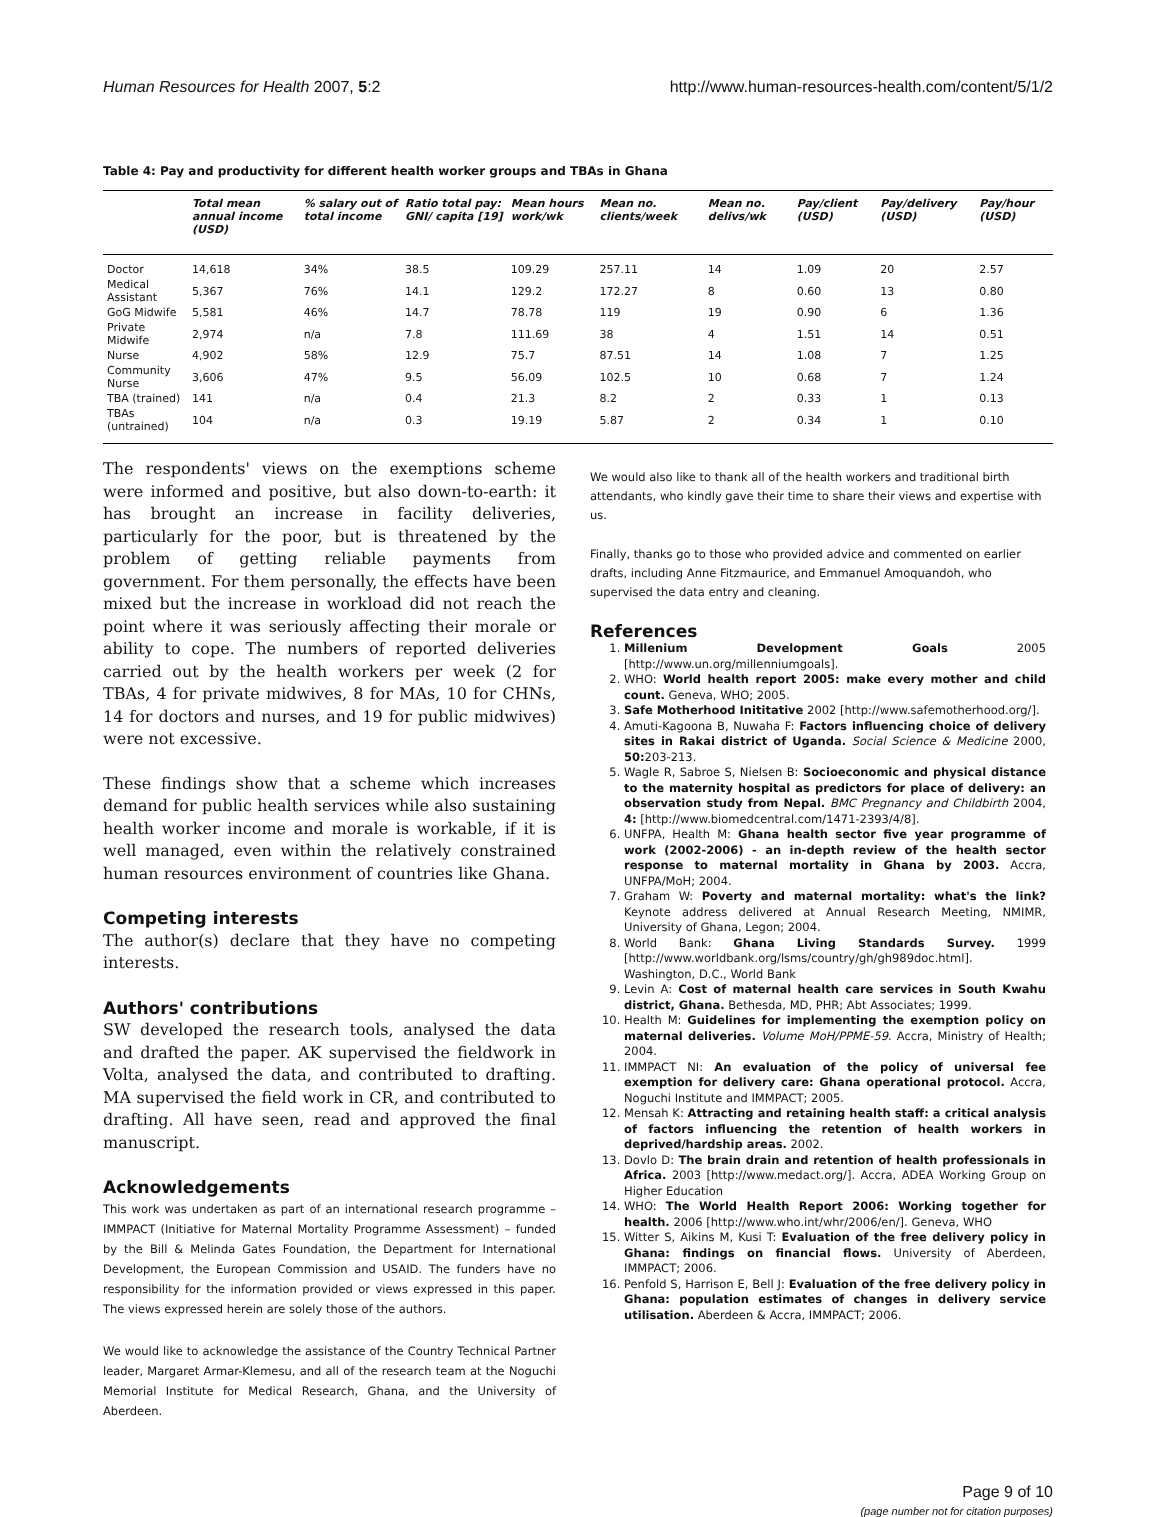Human Resources for Health 2007, 5:2 http://www.human-resources-health.com/content/5/1/2
Table 4: Pay and productivity for different health worker groups and TBAs in Ghana
| | Total mean annual income (USD) | % salary out of total income | Ratio total pay: GNI/ capita [19] | Mean hours work/wk | Mean no. clients/week | Mean no. delivs/wk | Pay/client (USD) | Pay/delivery (USD) | Pay/hour (USD) |
| --- | --- | --- | --- | --- | --- | --- | --- | --- | --- |
| Doctor | 14,618 | 34% | 38.5 | 109.29 | 257.11 | 14 | 1.09 | 20 | 2.57 |
| Medical Assistant | 5,367 | 76% | 14.1 | 129.2 | 172.27 | 8 | 0.60 | 13 | 0.80 |
| GoG Midwife | 5,581 | 46% | 14.7 | 78.78 | 119 | 19 | 0.90 | 6 | 1.36 |
| Private Midwife | 2,974 | n/a | 7.8 | 111.69 | 38 | 4 | 1.51 | 14 | 0.51 |
| Nurse | 4,902 | 58% | 12.9 | 75.7 | 87.51 | 14 | 1.08 | 7 | 1.25 |
| Community Nurse | 3,606 | 47% | 9.5 | 56.09 | 102.5 | 10 | 0.68 | 7 | 1.24 |
| TBA (trained) | 141 | n/a | 0.4 | 21.3 | 8.2 | 2 | 0.33 | 1 | 0.13 |
| TBAs (untrained) | 104 | n/a | 0.3 | 19.19 | 5.87 | 2 | 0.34 | 1 | 0.10 |
The respondents' views on the exemptions scheme were informed and positive, but also down-to-earth: it has brought an increase in facility deliveries, particularly for the poor, but is threatened by the problem of getting reliable payments from government. For them personally, the effects have been mixed but the increase in workload did not reach the point where it was seriously affecting their morale or ability to cope. The numbers of reported deliveries carried out by the health workers per week (2 for TBAs, 4 for private midwives, 8 for MAs, 10 for CHNs, 14 for doctors and nurses, and 19 for public midwives) were not excessive.
These findings show that a scheme which increases demand for public health services while also sustaining health worker income and morale is workable, if it is well managed, even within the relatively constrained human resources environment of countries like Ghana.
Competing interests
The author(s) declare that they have no competing interests.
Authors' contributions
SW developed the research tools, analysed the data and drafted the paper. AK supervised the fieldwork in Volta, analysed the data, and contributed to drafting. MA supervised the field work in CR, and contributed to drafting. All have seen, read and approved the final manuscript.
Acknowledgements
This work was undertaken as part of an international research programme – IMMPACT (Initiative for Maternal Mortality Programme Assessment) – funded by the Bill & Melinda Gates Foundation, the Department for International Development, the European Commission and USAID. The funders have no responsibility for the information provided or views expressed in this paper. The views expressed herein are solely those of the authors.
We would like to acknowledge the assistance of the Country Technical Partner leader, Margaret Armar-Klemesu, and all of the research team at the Noguchi Memorial Institute for Medical Research, Ghana, and the University of Aberdeen.
We would also like to thank all of the health workers and traditional birth attendants, who kindly gave their time to share their views and expertise with us.
Finally, thanks go to those who provided advice and commented on earlier drafts, including Anne Fitzmaurice, and Emmanuel Amoquandoh, who supervised the data entry and cleaning.
References
1. Millenium Development Goals 2005 [http://www.un.org/millenniumgoals].
2. WHO: World health report 2005: make every mother and child count. Geneva, WHO; 2005.
3. Safe Motherhood Inititative 2002 [http://www.safemotherhood.org/].
4. Amuti-Kagoona B, Nuwaha F: Factors influencing choice of delivery sites in Rakai district of Uganda. Social Science & Medicine 2000, 50: 203-213.
5. Wagle R, Sabroe S, Nielsen B: Socioeconomic and physical distance to the maternity hospital as predictors for place of delivery: an observation study from Nepal. BMC Pregnancy and Childbirth 2004, 4: [http://www.biomedcentral.com/1471-2393/4/8].
6. UNFPA, Health M: Ghana health sector five year programme of work (2002-2006) - an in-depth review of the health sector response to maternal mortality in Ghana by 2003. Accra, UNFPA/MoH; 2004.
7. Graham W: Poverty and maternal mortality: what's the link? Keynote address delivered at Annual Research Meeting, NMIMR, University of Ghana, Legon; 2004.
8. World Bank: Ghana Living Standards Survey. 1999 [http://www.worldbank.org/lsms/country/gh/gh989doc.html]. Washington, D.C., World Bank
9. Levin A: Cost of maternal health care services in South Kwahu district, Ghana. Bethesda, MD, PHR; Abt Associates; 1999.
10. Health M: Guidelines for implementing the exemption policy on maternal deliveries. Volume MoH/PPME-59. Accra, Ministry of Health; 2004.
11. IMMPACT NI: An evaluation of the policy of universal fee exemption for delivery care: Ghana operational protocol. Accra, Noguchi Institute and IMMPACT; 2005.
12. Mensah K: Attracting and retaining health staff: a critical analysis of factors influencing the retention of health workers in deprived/hardship areas. 2002.
13. Dovlo D: The brain drain and retention of health professionals in Africa. 2003 [http://www.medact.org/]. Accra, ADEA Working Group on Higher Education
14. WHO: The World Health Report 2006: Working together for health. 2006 [http://www.who.int/whr/2006/en/]. Geneva, WHO
15. Witter S, Aikins M, Kusi T: Evaluation of the free delivery policy in Ghana: findings on financial flows. University of Aberdeen, IMMPACT; 2006.
16. Penfold S, Harrison E, Bell J: Evaluation of the free delivery policy in Ghana: population estimates of changes in delivery service utilisation. Aberdeen & Accra, IMMPACT; 2006.
Page 9 of 10
(page number not for citation purposes)